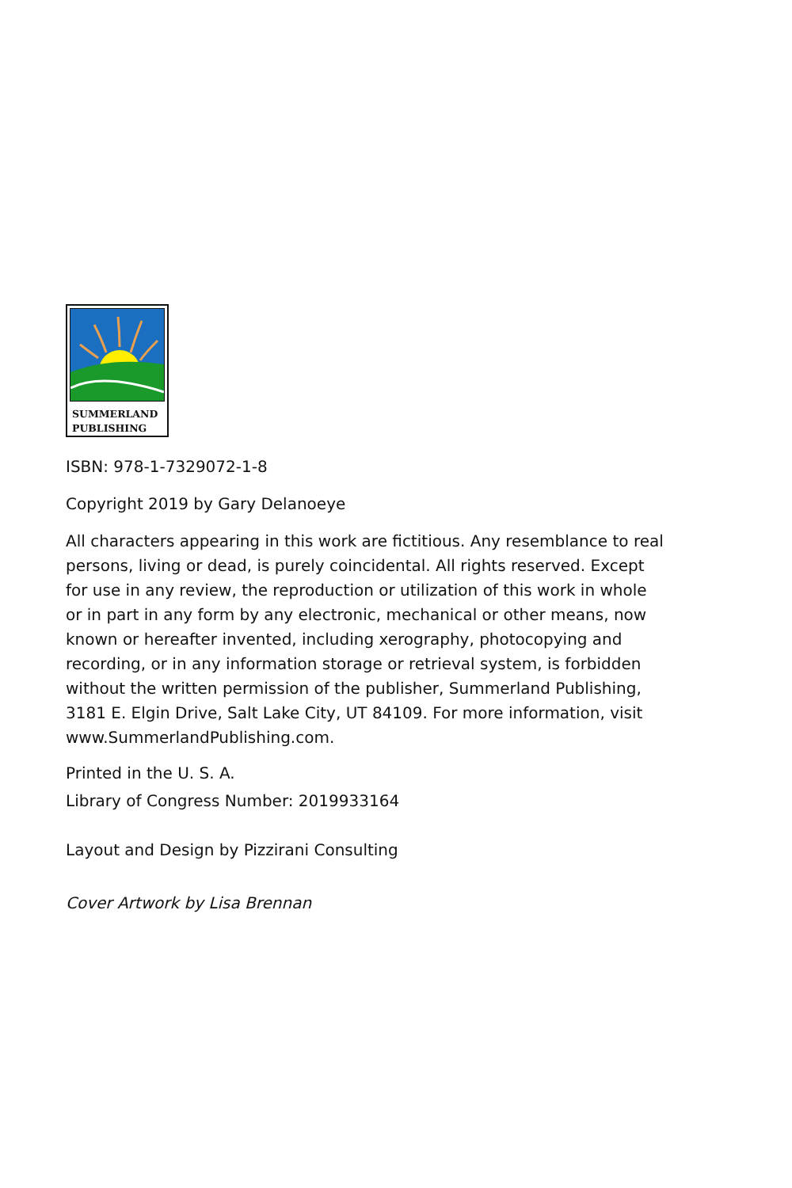SUMMERLAND
PUBLISHING
ISBN: 978-1-7329072-1-8
Copyright 2019 by Gary Delanoeye
All characters appearing in this work are fictitious. Any resemblance to real persons, living or dead, is purely coincidental. All rights reserved. Except for use in any review, the reproduction or utilization of this work in whole or in part in any form by any electronic, mechanical or other means, now known or hereafter invented, including xerography, photocopying and recording, or in any information storage or retrieval system, is forbidden without the written permission of the publisher, Summerland Publishing, 3181 E. Elgin Drive, Salt Lake City, UT 84109. For more information, visit www.SummerlandPublishing.com.
Printed in the U. S. A.
Library of Congress Number: 2019933164
Layout and Design by Pizzirani Consulting
Cover Artwork by Lisa Brennan